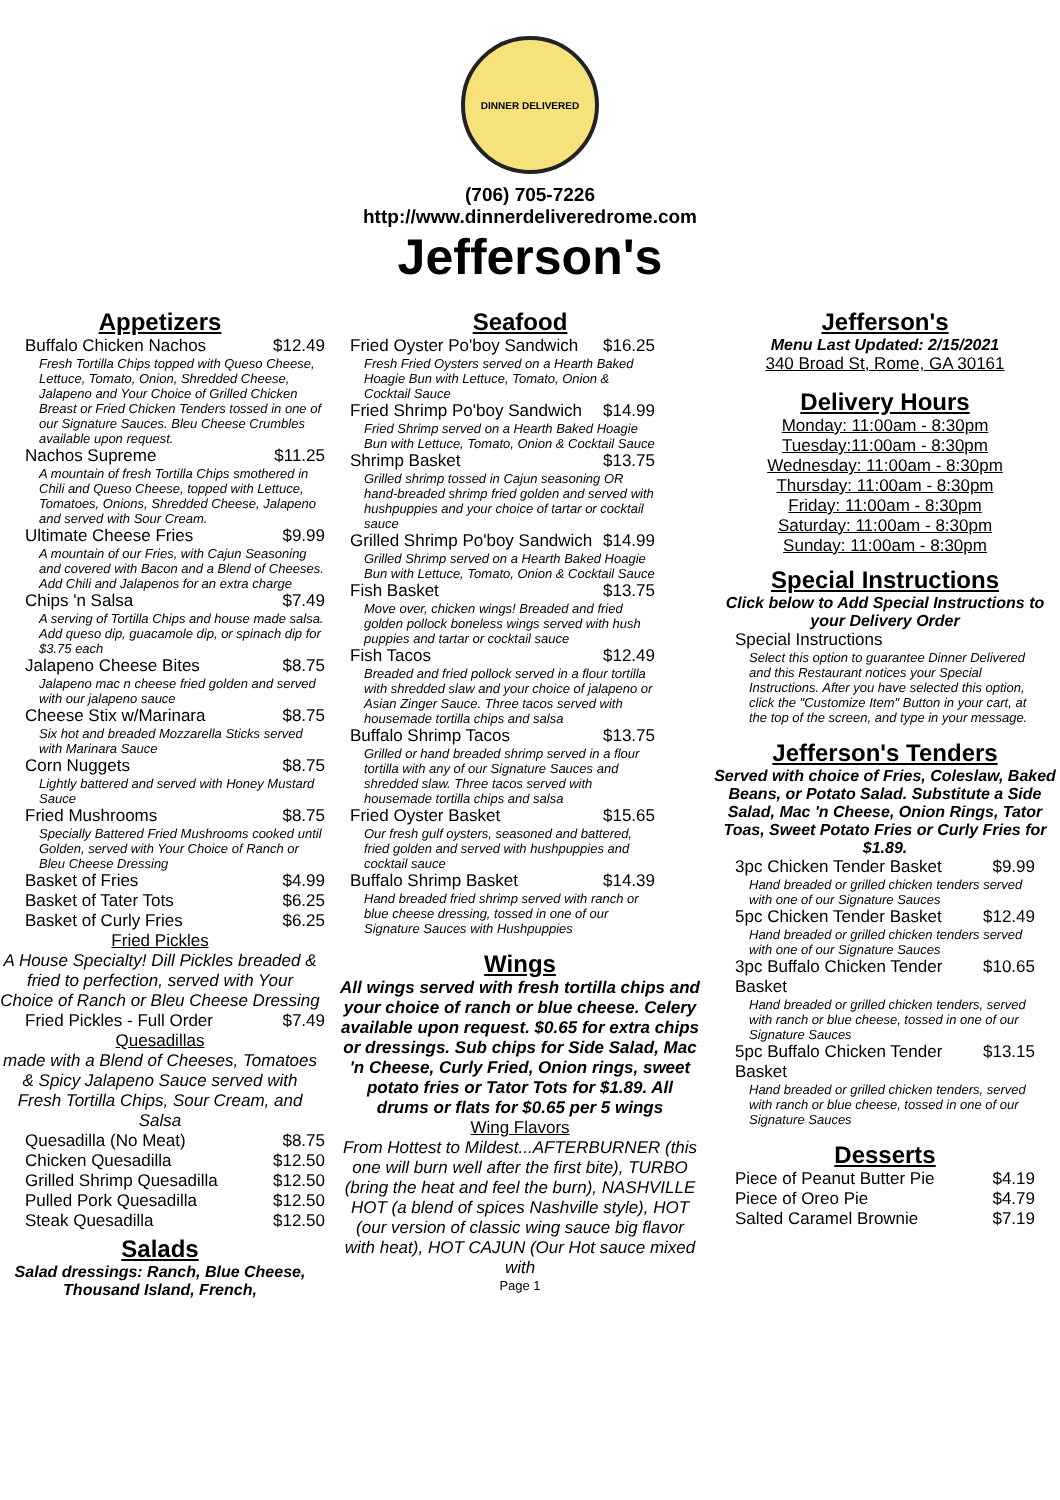DINNER DELIVERED
(706) 705-7226
http://www.dinnerdeliveredrome.com
Jefferson's
Appetizers
| Buffalo Chicken Nachos | $12.49 |
| Fresh Tortilla Chips topped with Queso Cheese, Lettuce, Tomato, Onion, Shredded Cheese, Jalapeno and Your Choice of Grilled Chicken Breast or Fried Chicken Tenders tossed in one of our Signature Sauces. Bleu Cheese Crumbles available upon request. | |
| Nachos Supreme | $11.25 |
| A mountain of fresh Tortilla Chips smothered in Chili and Queso Cheese, topped with Lettuce, Tomatoes, Onions, Shredded Cheese, Jalapeno and served with Sour Cream. | |
| Ultimate Cheese Fries | $9.99 |
| A mountain of our Fries, with Cajun Seasoning and covered with Bacon and a Blend of Cheeses. Add Chili and Jalapenos for an extra charge | |
| Chips 'n Salsa | $7.49 |
| A serving of Tortilla Chips and house made salsa. Add queso dip, guacamole dip, or spinach dip for $3.75 each | |
| Jalapeno Cheese Bites | $8.75 |
| Jalapeno mac n cheese fried golden and served with our jalapeno sauce | |
| Cheese Stix w/Marinara | $8.75 |
| Six hot and breaded Mozzarella Sticks served with Marinara Sauce | |
| Corn Nuggets | $8.75 |
| Lightly battered and served with Honey Mustard Sauce | |
| Fried Mushrooms | $8.75 |
| Specially Battered Fried Mushrooms cooked until Golden, served with Your Choice of Ranch or Bleu Cheese Dressing | |
| Basket of Fries | $4.99 |
| Basket of Tater Tots | $6.25 |
| Basket of Curly Fries | $6.25 |
Fried Pickles
A House Specialty! Dill Pickles breaded & fried to perfection, served with Your Choice of Ranch or Bleu Cheese Dressing
| Fried Pickles - Full Order | $7.49 |
Quesadillas
made with a Blend of Cheeses, Tomatoes & Spicy Jalapeno Sauce served with Fresh Tortilla Chips, Sour Cream, and Salsa
| Quesadilla (No Meat) | $8.75 |
| Chicken Quesadilla | $12.50 |
| Grilled Shrimp Quesadilla | $12.50 |
| Pulled Pork Quesadilla | $12.50 |
| Steak Quesadilla | $12.50 |
Salads
Salad dressings: Ranch, Blue Cheese, Thousand Island, French,
Seafood
| Fried Oyster Po'boy Sandwich | $16.25 |
| Fresh Fried Oysters served on a Hearth Baked Hoagie Bun with Lettuce, Tomato, Onion & Cocktail Sauce | |
| Fried Shrimp Po'boy Sandwich | $14.99 |
| Fried Shrimp served on a Hearth Baked Hoagie Bun with Lettuce, Tomato, Onion & Cocktail Sauce | |
| Shrimp Basket | $13.75 |
| Grilled shrimp tossed in Cajun seasoning OR hand-breaded shrimp fried golden and served with hushpuppies and your choice of tartar or cocktail sauce | |
| Grilled Shrimp Po'boy Sandwich | $14.99 |
| Grilled Shrimp served on a Hearth Baked Hoagie Bun with Lettuce, Tomato, Onion & Cocktail Sauce | |
| Fish Basket | $13.75 |
| Move over, chicken wings! Breaded and fried golden pollock boneless wings served with hush puppies and tartar or cocktail sauce | |
| Fish Tacos | $12.49 |
| Breaded and fried pollock served in a flour tortilla with shredded slaw and your choice of jalapeno or Asian Zinger Sauce. Three tacos served with housemade tortilla chips and salsa | |
| Buffalo Shrimp Tacos | $13.75 |
| Grilled or hand breaded shrimp served in a flour tortilla with any of our Signature Sauces and shredded slaw. Three tacos served with housemade tortilla chips and salsa | |
| Fried Oyster Basket | $15.65 |
| Our fresh gulf oysters, seasoned and battered, fried golden and served with hushpuppies and cocktail sauce | |
| Buffalo Shrimp Basket | $14.39 |
| Hand breaded fried shrimp served with ranch or blue cheese dressing, tossed in one of our Signature Sauces with Hushpuppies | |
Wings
All wings served with fresh tortilla chips and your choice of ranch or blue cheese. Celery available upon request. $0.65 for extra chips or dressings. Sub chips for Side Salad, Mac 'n Cheese, Curly Fried, Onion rings, sweet potato fries or Tator Tots for $1.89. All drums or flats for $0.65 per 5 wings
Wing Flavors
From Hottest to Mildest...AFTERBURNER (this one will burn well after the first bite), TURBO (bring the heat and feel the burn), NASHVILLE HOT (a blend of spices Nashville style), HOT (our version of classic wing sauce big flavor with heat), HOT CAJUN (Our Hot sauce mixed with
Page 1
Jefferson's
Menu Last Updated: 2/15/2021
340 Broad St, Rome, GA 30161
Delivery Hours
Monday: 11:00am - 8:30pm
Tuesday:11:00am - 8:30pm
Wednesday: 11:00am - 8:30pm
Thursday: 11:00am - 8:30pm
Friday: 11:00am - 8:30pm
Saturday: 11:00am - 8:30pm
Sunday: 11:00am - 8:30pm
Special Instructions
Click below to Add Special Instructions to your Delivery Order
| Special Instructions |
| Select this option to guarantee Dinner Delivered and this Restaurant notices your Special Instructions. After you have selected this option, click the "Customize Item" Button in your cart, at the top of the screen, and type in your message. |
Jefferson's Tenders
Served with choice of Fries, Coleslaw, Baked Beans, or Potato Salad. Substitute a Side Salad, Mac 'n Cheese, Onion Rings, Tator Toas, Sweet Potato Fries or Curly Fries for $1.89.
| 3pc Chicken Tender Basket | $9.99 |
| Hand breaded or grilled chicken tenders served with one of our Signature Sauces | |
| 5pc Chicken Tender Basket | $12.49 |
| Hand breaded or grilled chicken tenders served with one of our Signature Sauces | |
| 3pc Buffalo Chicken Tender Basket | $10.65 |
| Hand breaded or grilled chicken tenders, served with ranch or blue cheese, tossed in one of our Signature Sauces | |
| 5pc Buffalo Chicken Tender Basket | $13.15 |
| Hand breaded or grilled chicken tenders, served with ranch or blue cheese, tossed in one of our Signature Sauces | |
Desserts
| Piece of Peanut Butter Pie | $4.19 |
| Piece of Oreo Pie | $4.79 |
| Salted Caramel Brownie | $7.19 |